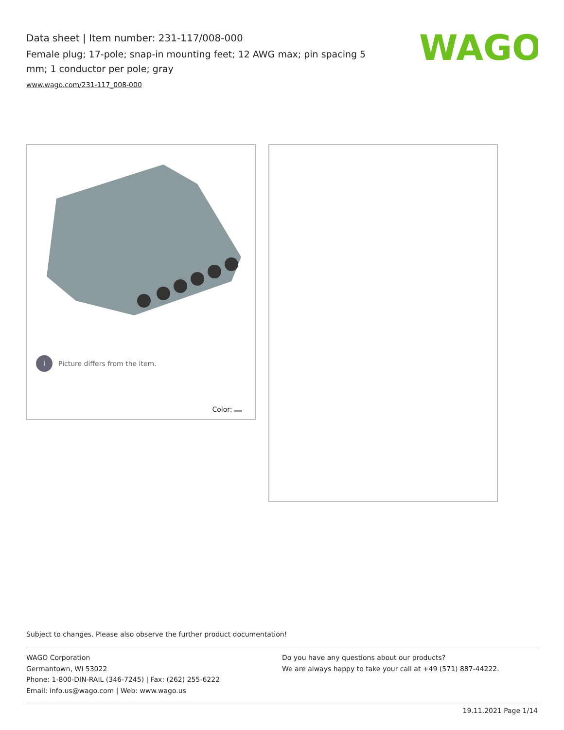Data sheet | Item number: 231-117/008-000
Female plug; 17-pole; snap-in mounting feet; 12 AWG max; pin spacing 5 mm; 1 conductor per pole; gray
www.wago.com/231-117_008-000
WAGO
i Picture differs from the item.
Color:
Subject to changes. Please also observe the further product documentation!
WAGO Corporation
Germantown, WI 53022
Phone: 1-800-DIN-RAIL (346-7245) | Fax: (262) 255-6222
Email: info.us@wago.com | Web: www.wago.us
Do you have any questions about our products?
We are always happy to take your call at +49 (571) 887-44222.
19.11.2021 Page 1/14